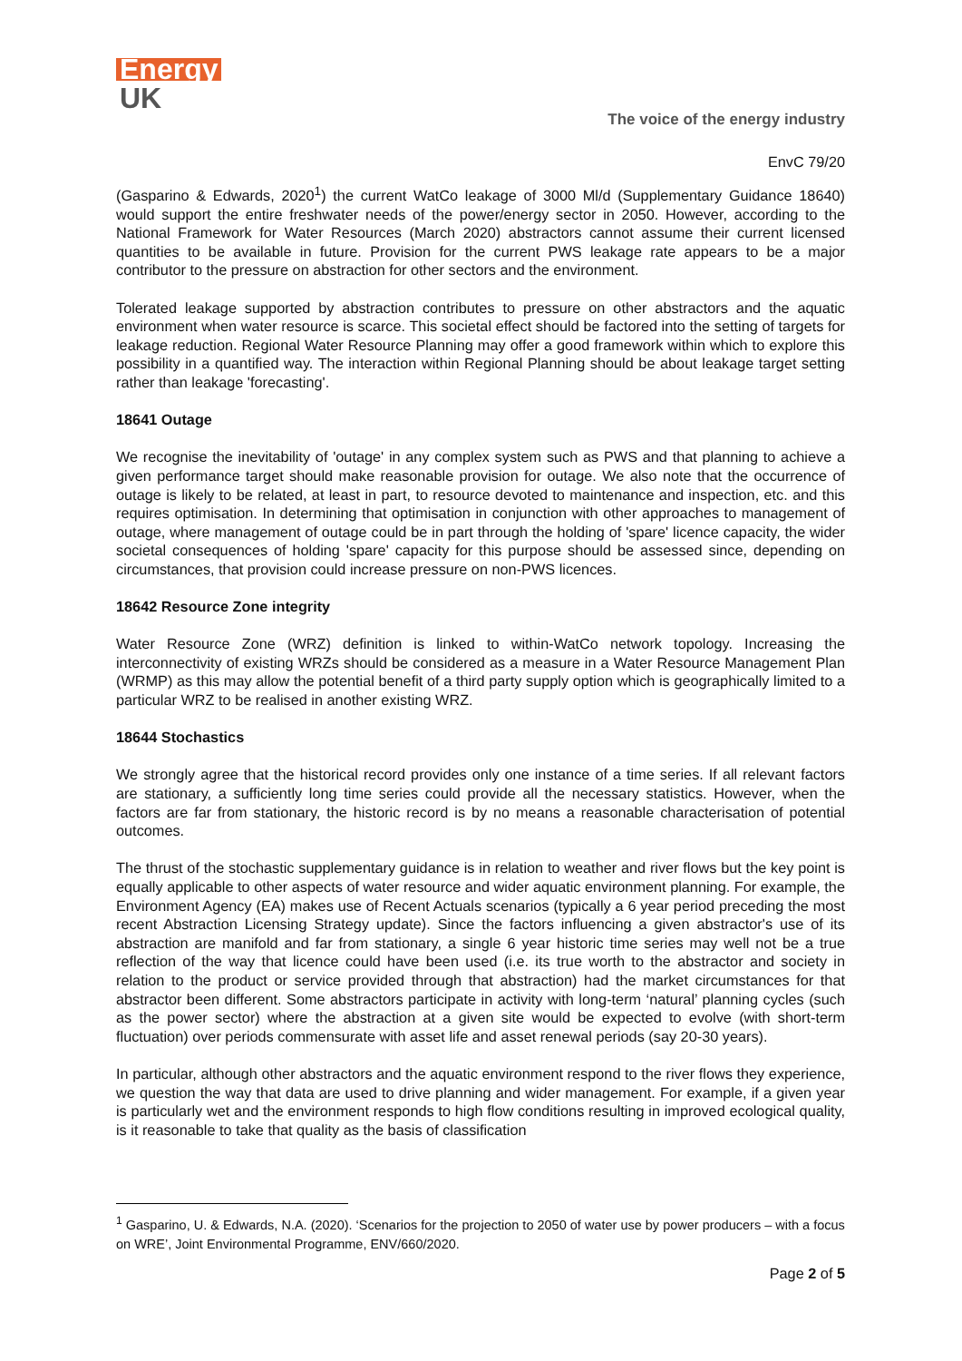Energy
UK
The voice of the energy industry
EnvC 79/20
(Gasparino & Edwards, 2020<sup>1</sup>) the current WatCo leakage of 3000 Ml/d (Supplementary Guidance 18640) would support the entire freshwater needs of the power/energy sector in 2050. However, according to the National Framework for Water Resources (March 2020) abstractors cannot assume their current licensed quantities to be available in future. Provision for the current PWS leakage rate appears to be a major contributor to the pressure on abstraction for other sectors and the environment.
Tolerated leakage supported by abstraction contributes to pressure on other abstractors and the aquatic environment when water resource is scarce. This societal effect should be factored into the setting of targets for leakage reduction. Regional Water Resource Planning may offer a good framework within which to explore this possibility in a quantified way. The interaction within Regional Planning should be about leakage target setting rather than leakage 'forecasting'.
18641 Outage
We recognise the inevitability of 'outage' in any complex system such as PWS and that planning to achieve a given performance target should make reasonable provision for outage. We also note that the occurrence of outage is likely to be related, at least in part, to resource devoted to maintenance and inspection, etc. and this requires optimisation. In determining that optimisation in conjunction with other approaches to management of outage, where management of outage could be in part through the holding of 'spare' licence capacity, the wider societal consequences of holding 'spare' capacity for this purpose should be assessed since, depending on circumstances, that provision could increase pressure on non-PWS licences.
18642 Resource Zone integrity
Water Resource Zone (WRZ) definition is linked to within-WatCo network topology. Increasing the interconnectivity of existing WRZs should be considered as a measure in a Water Resource Management Plan (WRMP) as this may allow the potential benefit of a third party supply option which is geographically limited to a particular WRZ to be realised in another existing WRZ.
18644 Stochastics
We strongly agree that the historical record provides only one instance of a time series. If all relevant factors are stationary, a sufficiently long time series could provide all the necessary statistics. However, when the factors are far from stationary, the historic record is by no means a reasonable characterisation of potential outcomes.
The thrust of the stochastic supplementary guidance is in relation to weather and river flows but the key point is equally applicable to other aspects of water resource and wider aquatic environment planning. For example, the Environment Agency (EA) makes use of Recent Actuals scenarios (typically a 6 year period preceding the most recent Abstraction Licensing Strategy update). Since the factors influencing a given abstractor's use of its abstraction are manifold and far from stationary, a single 6 year historic time series may well not be a true reflection of the way that licence could have been used (i.e. its true worth to the abstractor and society in relation to the product or service provided through that abstraction) had the market circumstances for that abstractor been different. Some abstractors participate in activity with long-term ‘natural’ planning cycles (such as the power sector) where the abstraction at a given site would be expected to evolve (with short-term fluctuation) over periods commensurate with asset life and asset renewal periods (say 20-30 years).
In particular, although other abstractors and the aquatic environment respond to the river flows they experience, we question the way that data are used to drive planning and wider management. For example, if a given year is particularly wet and the environment responds to high flow conditions resulting in improved ecological quality, is it reasonable to take that quality as the basis of classification
<sup>1</sup> Gasparino, U. & Edwards, N.A. (2020). ‘Scenarios for the projection to 2050 of water use by power producers – with a focus on WRE’, Joint Environmental Programme, ENV/660/2020.
Page 2 of 5